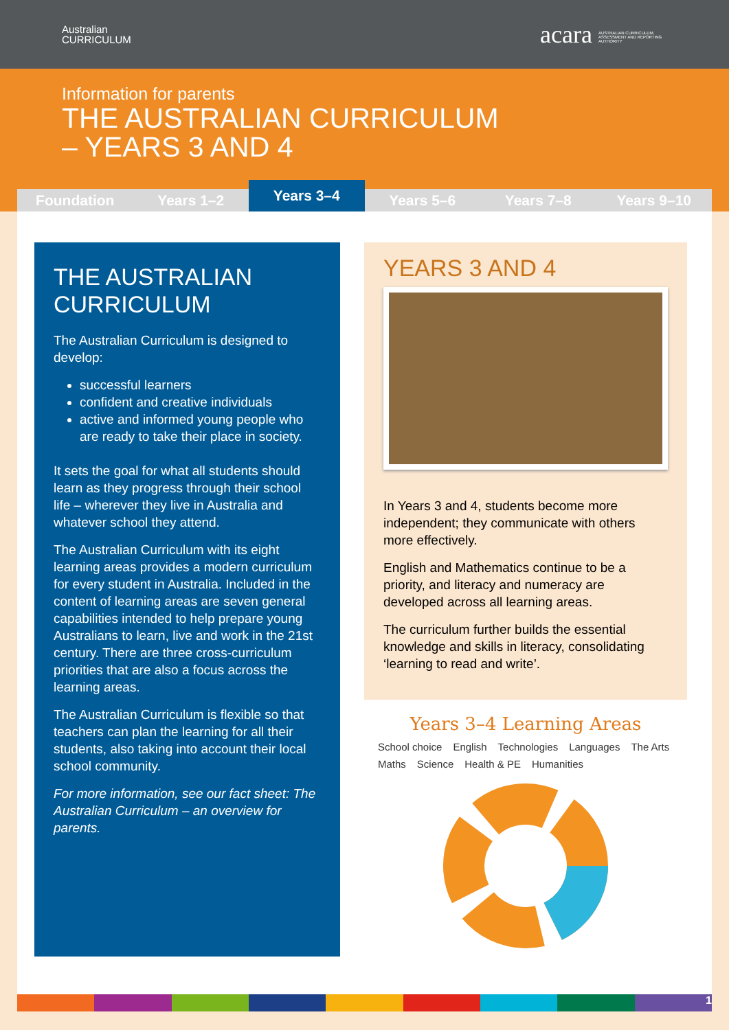Australian
CURRICULUM
acara AUSTRALIAN CURRICULUM, ASSESSMENT AND REPORTING AUTHORITY
Information for parents
THE AUSTRALIAN CURRICULUM
– YEARS 3 AND 4
Foundation Years 1–2
Years 3–4
Years 5–6 Years 7–8 Years 9–10
THE AUSTRALIAN CURRICULUM
The Australian Curriculum is designed to develop:
successful learners
confident and creative individuals
active and informed young people who are ready to take their place in society.
It sets the goal for what all students should learn as they progress through their school life – wherever they live in Australia and whatever school they attend.
The Australian Curriculum with its eight learning areas provides a modern curriculum for every student in Australia. Included in the content of learning areas are seven general capabilities intended to help prepare young Australians to learn, live and work in the 21st century. There are three cross-curriculum priorities that are also a focus across the learning areas.
The Australian Curriculum is flexible so that teachers can plan the learning for all their students, also taking into account their local school community.
For more information, see our fact sheet: The Australian Curriculum – an overview for parents.
YEARS 3 AND 4
In Years 3 and 4, students become more independent; they communicate with others more effectively.
English and Mathematics continue to be a priority, and literacy and numeracy are developed across all learning areas.
The curriculum further builds the essential knowledge and skills in literacy, consolidating ‘learning to read and write’.
Years 3–4 Learning Areas
School choice English Technologies Languages The Arts Maths Science Health & PE Humanities
1